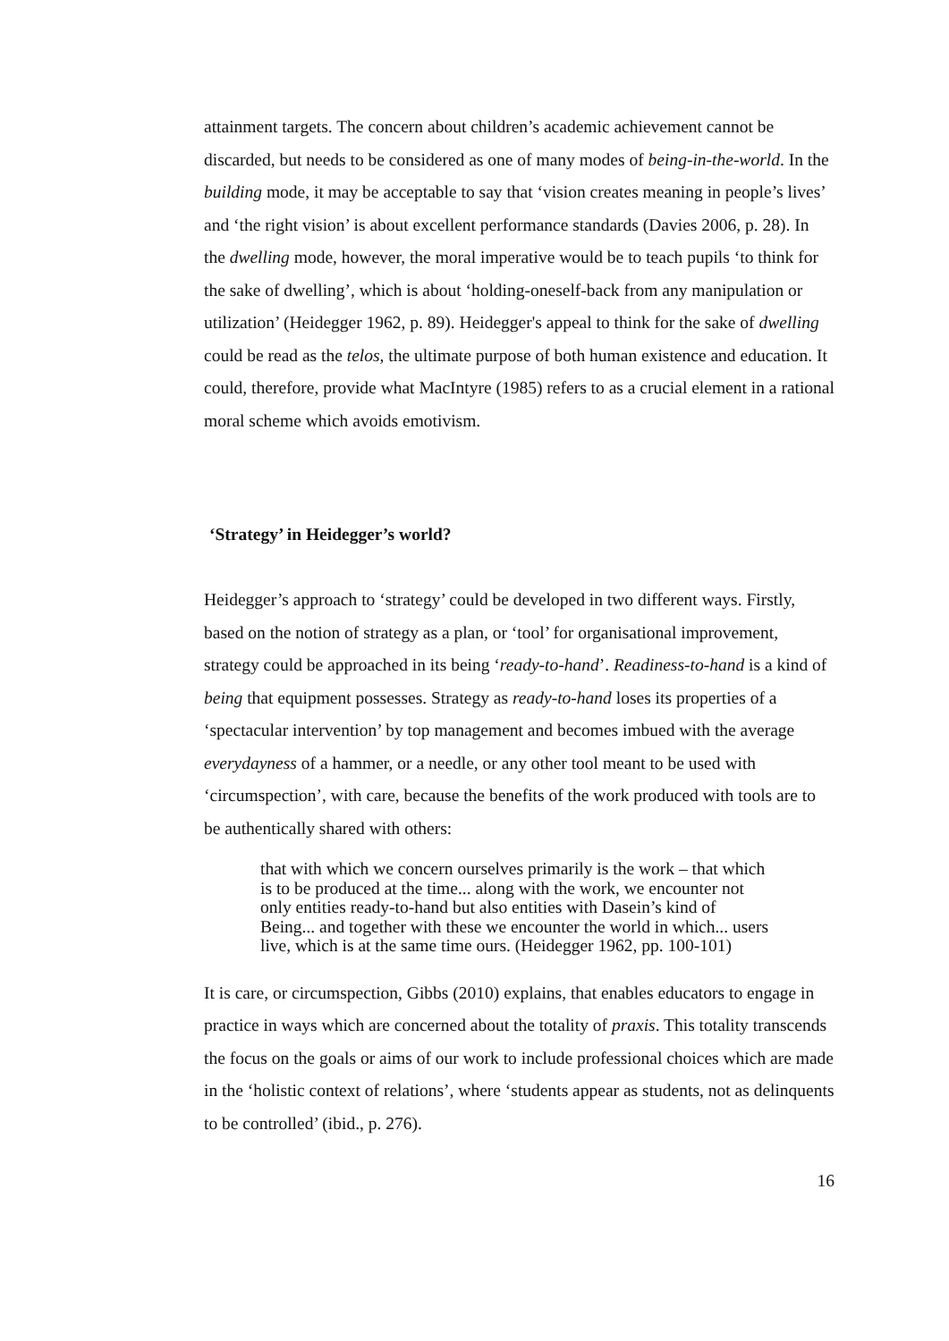attainment targets. The concern about children’s academic achievement cannot be discarded, but needs to be considered as one of many modes of being-in-the-world. In the building mode, it may be acceptable to say that ‘vision creates meaning in people’s lives’ and ‘the right vision’ is about excellent performance standards (Davies 2006, p. 28). In the dwelling mode, however, the moral imperative would be to teach pupils ‘to think for the sake of dwelling’, which is about ‘holding-oneself-back from any manipulation or utilization’ (Heidegger 1962, p. 89). Heidegger's appeal to think for the sake of dwelling could be read as the telos, the ultimate purpose of both human existence and education. It could, therefore, provide what MacIntyre (1985) refers to as a crucial element in a rational moral scheme which avoids emotivism.
‘Strategy’ in Heidegger’s world?
Heidegger’s approach to ‘strategy’ could be developed in two different ways. Firstly, based on the notion of strategy as a plan, or ‘tool’ for organisational improvement, strategy could be approached in its being ‘ready-to-hand’. Readiness-to-hand is a kind of being that equipment possesses. Strategy as ready-to-hand loses its properties of a ‘spectacular intervention’ by top management and becomes imbued with the average everydayness of a hammer, or a needle, or any other tool meant to be used with ‘circumspection’, with care, because the benefits of the work produced with tools are to be authentically shared with others:
that with which we concern ourselves primarily is the work – that which is to be produced at the time... along with the work, we encounter not only entities ready-to-hand but also entities with Dasein’s kind of Being... and together with these we encounter the world in which... users live, which is at the same time ours. (Heidegger 1962, pp. 100-101)
It is care, or circumspection, Gibbs (2010) explains, that enables educators to engage in practice in ways which are concerned about the totality of praxis. This totality transcends the focus on the goals or aims of our work to include professional choices which are made in the ‘holistic context of relations’, where ‘students appear as students, not as delinquents to be controlled’ (ibid., p. 276).
16